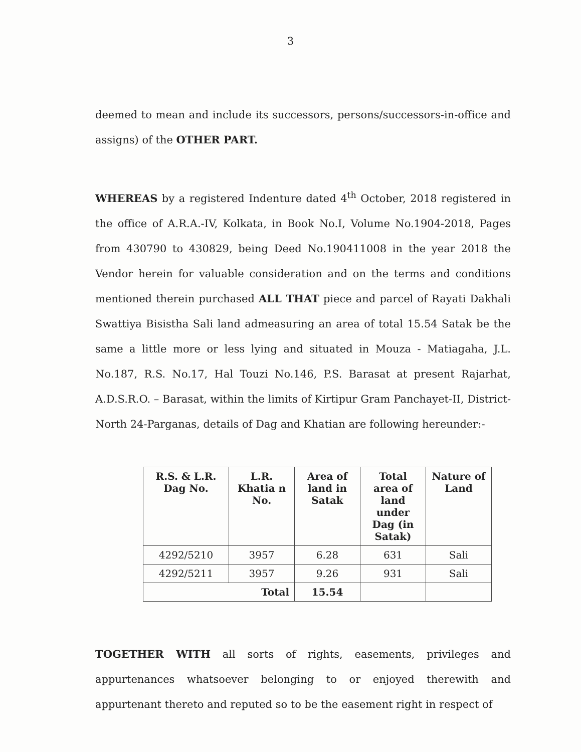3
deemed to mean and include its successors, persons/successors-in-office and assigns) of the OTHER PART.
WHEREAS by a registered Indenture dated 4<sup>th</sup> October, 2018 registered in the office of A.R.A.-IV, Kolkata, in Book No.I, Volume No.1904-2018, Pages from 430790 to 430829, being Deed No.190411008 in the year 2018 the Vendor herein for valuable consideration and on the terms and conditions mentioned therein purchased ALL THAT piece and parcel of Rayati Dakhali Swattiya Bisistha Sali land admeasuring an area of total 15.54 Satak be the same a little more or less lying and situated in Mouza - Matiagaha, J.L. No.187, R.S. No.17, Hal Touzi No.146, P.S. Barasat at present Rajarhat, A.D.S.R.O. – Barasat, within the limits of Kirtipur Gram Panchayet-II, District- North 24-Parganas, details of Dag and Khatian are following hereunder:-
| R.S. & L.R. Dag No. | L.R. Khatia n No. | Area of land in Satak | Total area of land under Dag (in Satak) | Nature of Land |
| --- | --- | --- | --- | --- |
| 4292/5210 | 3957 | 6.28 | 631 | Sali |
| 4292/5211 | 3957 | 9.26 | 931 | Sali |
| Total | | 15.54 | | |
TOGETHER WITH all sorts of rights, easements, privileges and appurtenances whatsoever belonging to or enjoyed therewith and appurtenant thereto and reputed so to be the easement right in respect of